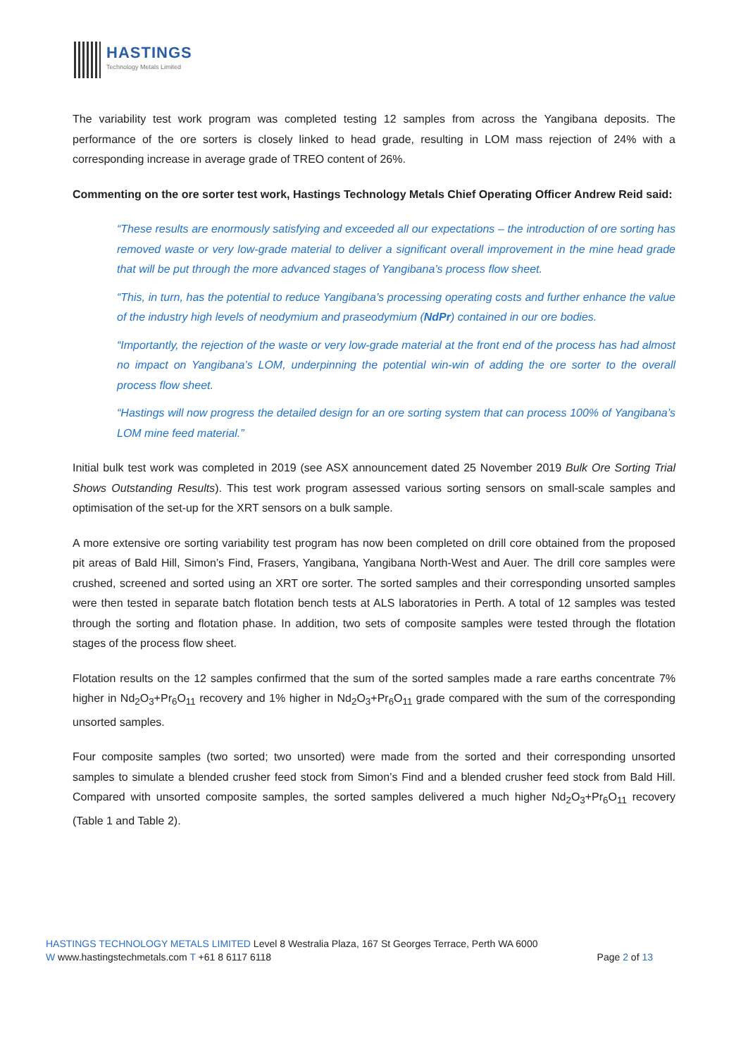HASTINGS
Technology Metals Limited
The variability test work program was completed testing 12 samples from across the Yangibana deposits. The performance of the ore sorters is closely linked to head grade, resulting in LOM mass rejection of 24% with a corresponding increase in average grade of TREO content of 26%.
Commenting on the ore sorter test work, Hastings Technology Metals Chief Operating Officer Andrew Reid said:
“These results are enormously satisfying and exceeded all our expectations – the introduction of ore sorting has removed waste or very low-grade material to deliver a significant overall improvement in the mine head grade that will be put through the more advanced stages of Yangibana’s process flow sheet.
“This, in turn, has the potential to reduce Yangibana’s processing operating costs and further enhance the value of the industry high levels of neodymium and praseodymium (NdPr) contained in our ore bodies.
“Importantly, the rejection of the waste or very low-grade material at the front end of the process has had almost no impact on Yangibana’s LOM, underpinning the potential win-win of adding the ore sorter to the overall process flow sheet.
“Hastings will now progress the detailed design for an ore sorting system that can process 100% of Yangibana’s LOM mine feed material.”
Initial bulk test work was completed in 2019 (see ASX announcement dated 25 November 2019 Bulk Ore Sorting Trial Shows Outstanding Results). This test work program assessed various sorting sensors on small-scale samples and optimisation of the set-up for the XRT sensors on a bulk sample.
A more extensive ore sorting variability test program has now been completed on drill core obtained from the proposed pit areas of Bald Hill, Simon’s Find, Frasers, Yangibana, Yangibana North-West and Auer. The drill core samples were crushed, screened and sorted using an XRT ore sorter. The sorted samples and their corresponding unsorted samples were then tested in separate batch flotation bench tests at ALS laboratories in Perth. A total of 12 samples was tested through the sorting and flotation phase. In addition, two sets of composite samples were tested through the flotation stages of the process flow sheet.
Flotation results on the 12 samples confirmed that the sum of the sorted samples made a rare earths concentrate 7% higher in Nd<sub>2</sub>O<sub>3</sub>+Pr<sub>6</sub>O<sub>11</sub> recovery and 1% higher in Nd<sub>2</sub>O<sub>3</sub>+Pr<sub>6</sub>O<sub>11</sub> grade compared with the sum of the corresponding unsorted samples.
Four composite samples (two sorted; two unsorted) were made from the sorted and their corresponding unsorted samples to simulate a blended crusher feed stock from Simon’s Find and a blended crusher feed stock from Bald Hill. Compared with unsorted composite samples, the sorted samples delivered a much higher Nd<sub>2</sub>O<sub>3</sub>+Pr<sub>6</sub>O<sub>11</sub> recovery (Table 1 and Table 2).
HASTINGS TECHNOLOGY METALS LIMITED Level 8 Westralia Plaza, 167 St Georges Terrace, Perth WA 6000
W www.hastingstechmetals.com T +61 8 6117 6118 Page 2 of 13